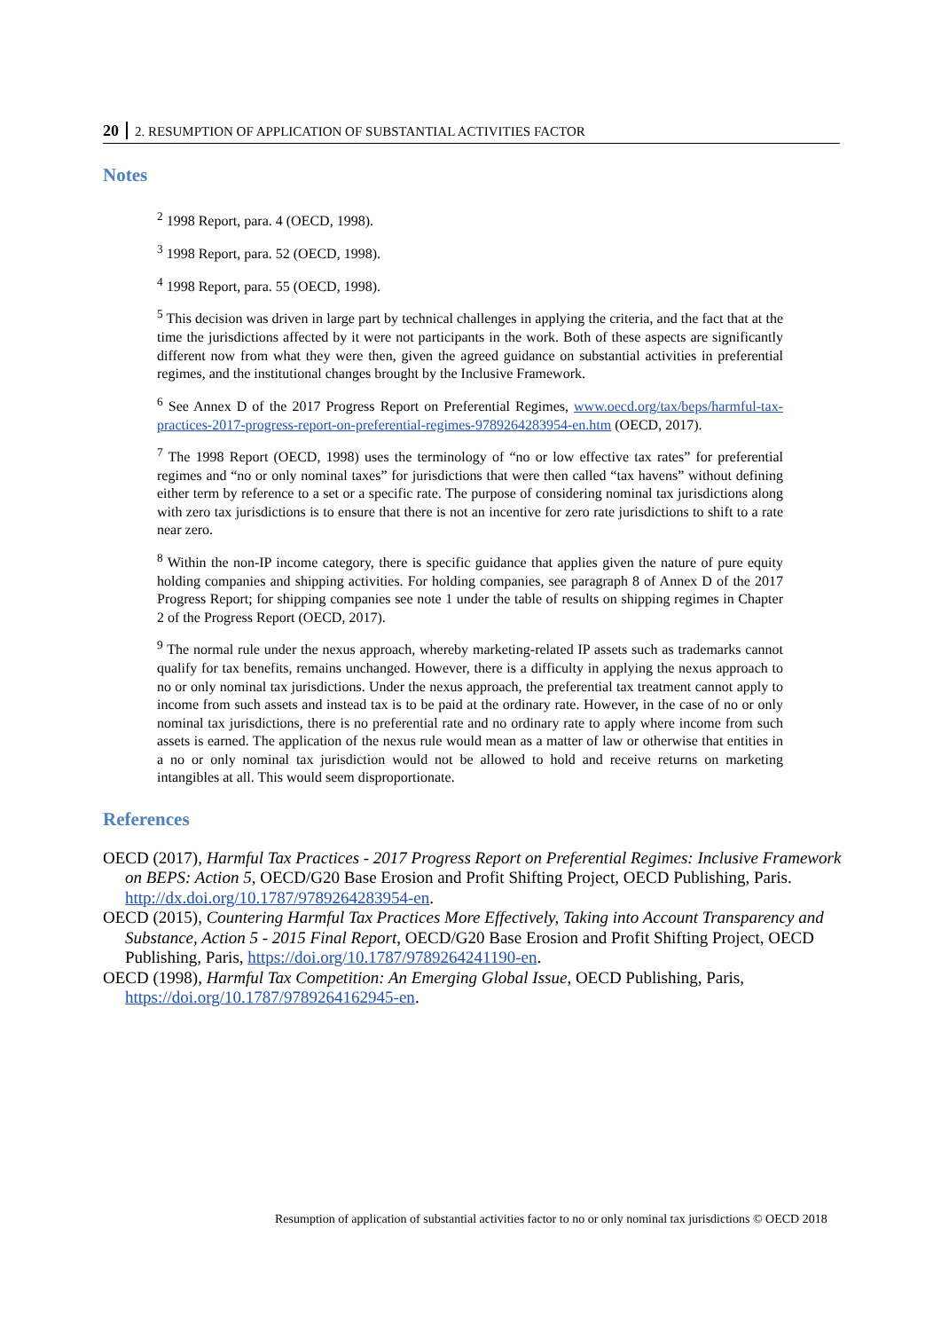20 2. RESUMPTION OF APPLICATION OF SUBSTANTIAL ACTIVITIES FACTOR
Notes
<sup>2</sup> 1998 Report, para. 4 (OECD, 1998).
<sup>3</sup> 1998 Report, para. 52 (OECD, 1998).
<sup>4</sup> 1998 Report, para. 55 (OECD, 1998).
<sup>5</sup> This decision was driven in large part by technical challenges in applying the criteria, and the fact that at the time the jurisdictions affected by it were not participants in the work. Both of these aspects are significantly different now from what they were then, given the agreed guidance on substantial activities in preferential regimes, and the institutional changes brought by the Inclusive Framework.
<sup>6</sup> See Annex D of the 2017 Progress Report on Preferential Regimes, www.oecd.org/tax/beps/harmful-tax-practices-2017-progress-report-on-preferential-regimes-9789264283954-en.htm (OECD, 2017).
<sup>7</sup> The 1998 Report (OECD, 1998) uses the terminology of “no or low effective tax rates” for preferential regimes and “no or only nominal taxes” for jurisdictions that were then called “tax havens” without defining either term by reference to a set or a specific rate. The purpose of considering nominal tax jurisdictions along with zero tax jurisdictions is to ensure that there is not an incentive for zero rate jurisdictions to shift to a rate near zero.
<sup>8</sup> Within the non-IP income category, there is specific guidance that applies given the nature of pure equity holding companies and shipping activities. For holding companies, see paragraph 8 of Annex D of the 2017 Progress Report; for shipping companies see note 1 under the table of results on shipping regimes in Chapter 2 of the Progress Report (OECD, 2017).
<sup>9</sup> The normal rule under the nexus approach, whereby marketing-related IP assets such as trademarks cannot qualify for tax benefits, remains unchanged. However, there is a difficulty in applying the nexus approach to no or only nominal tax jurisdictions. Under the nexus approach, the preferential tax treatment cannot apply to income from such assets and instead tax is to be paid at the ordinary rate. However, in the case of no or only nominal tax jurisdictions, there is no preferential rate and no ordinary rate to apply where income from such assets is earned. The application of the nexus rule would mean as a matter of law or otherwise that entities in a no or only nominal tax jurisdiction would not be allowed to hold and receive returns on marketing intangibles at all. This would seem disproportionate.
References
OECD (2017), Harmful Tax Practices - 2017 Progress Report on Preferential Regimes: Inclusive Framework on BEPS: Action 5, OECD/G20 Base Erosion and Profit Shifting Project, OECD Publishing, Paris. http://dx.doi.org/10.1787/9789264283954-en.
OECD (2015), Countering Harmful Tax Practices More Effectively, Taking into Account Transparency and Substance, Action 5 - 2015 Final Report, OECD/G20 Base Erosion and Profit Shifting Project, OECD Publishing, Paris, https://doi.org/10.1787/9789264241190-en.
OECD (1998), Harmful Tax Competition: An Emerging Global Issue, OECD Publishing, Paris, https://doi.org/10.1787/9789264162945-en.
Resumption of application of substantial activities factor to no or only nominal tax jurisdictions © OECD 2018